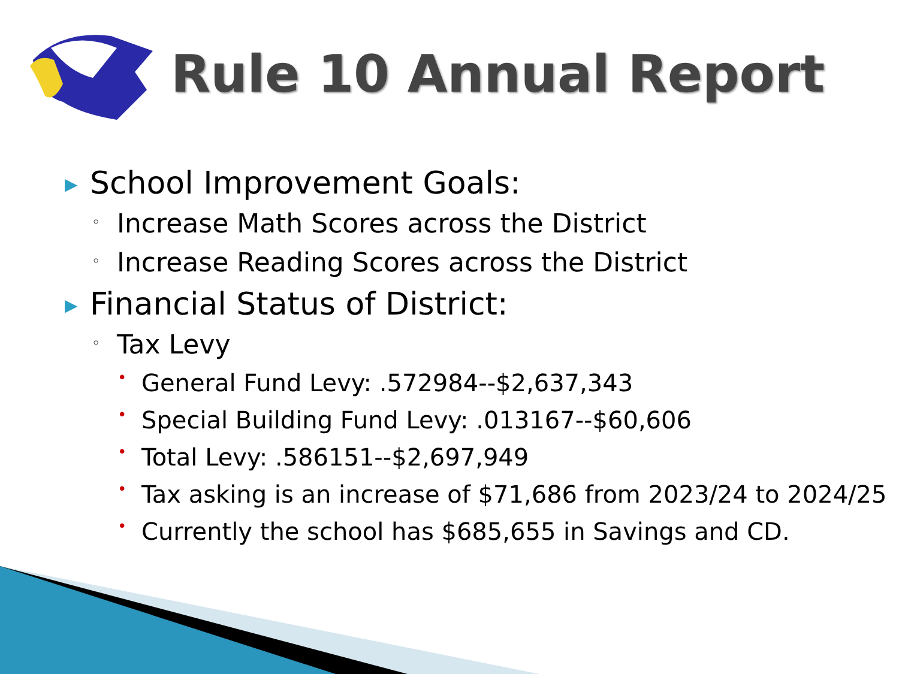Rule 10 Annual Report
▶ School Improvement Goals:
◦ Increase Math Scores across the District
◦ Increase Reading Scores across the District
▶ Financial Status of District:
◦ Tax Levy
• General Fund Levy: .572984--$2,637,343
• Special Building Fund Levy: .013167--$60,606
• Total Levy: .586151--$2,697,949
• Tax asking is an increase of $71,686 from 2023/24 to 2024/25
• Currently the school has $685,655 in Savings and CD.